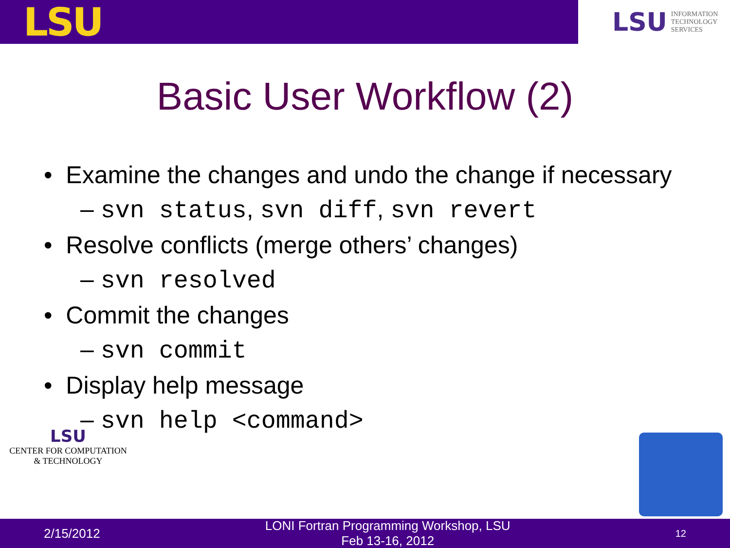LSU
LSU INFORMATION
TECHNOLOGY
SERVICES
Basic User Workflow (2)
• Examine the changes and undo the change if necessary
– svn status, svn diff, svn revert
• Resolve conflicts (merge others’ changes)
– svn resolved
• Commit the changes
– svn commit
• Display help message
– svn help <command>
LSU
CENTER FOR COMPUTATION
& TECHNOLOGY
2/15/2012 LONI Fortran Programming Workshop, LSU
Feb 13-16, 2012 12